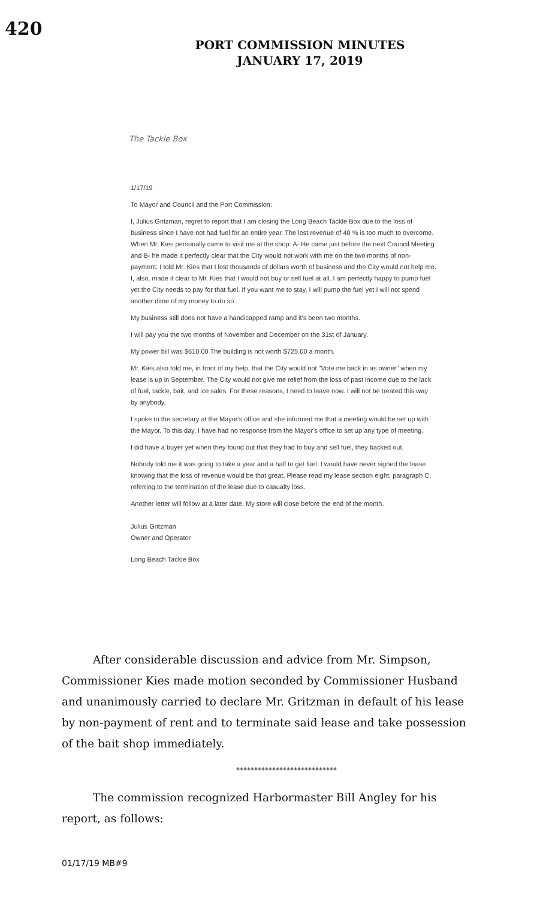420
PORT COMMISSION MINUTES
JANUARY 17, 2019
The Tackle Box
1/17/19
To Mayor and Council and the Port Commission:
I, Julius Gritzman, regret to report that I am closing the Long Beach Tackle Box due to the loss of business since I have not had fuel for an entire year. The lost revenue of 40 % is too much to overcome. When Mr. Kies personally came to visit me at the shop: A- He came just before the next Council Meeting and B- he made it perfectly clear that the City would not work with me on the two months of non-payment. I told Mr. Kies that I lost thousands of dollars worth of business and the City would not help me. I, also, made it clear to Mr. Kies that I would not buy or sell fuel at all. I am perfectly happy to pump fuel yet the City needs to pay for that fuel. If you want me to stay, I will pump the fuel yet I will not spend another dime of my money to do so.
My business still does not have a handicapped ramp and it's been two months.
I will pay you the two months of November and December on the 31st of January.
My power bill was $610.00 The building is not worth $725.00 a month.
Mr. Kies also told me, in front of my help, that the City would not "Vote me back in as owner" when my lease is up in September. The City would not give me relief from the loss of past income due to the lack of fuel, tackle, bait, and ice sales. For these reasons, I need to leave now. I will not be treated this way by anybody.
I spoke to the secretary at the Mayor's office and she informed me that a meeting would be set up with the Mayor. To this day, I have had no response from the Mayor's office to set up any type of meeting.
I did have a buyer yet when they found out that they had to buy and sell fuel, they backed out.
Nobody told me it was going to take a year and a half to get fuel. I would have never signed the lease knowing that the loss of revenue would be that great. Please read my lease section eight, paragraph C, referring to the termination of the lease due to casualty loss.
Another letter will follow at a later date. My store will close before the end of the month.
Julius Gritzman
Owner and Operator
Long Beach Tackle Box
After considerable discussion and advice from Mr. Simpson, Commissioner Kies made motion seconded by Commissioner Husband and unanimously carried to declare Mr. Gritzman in default of his lease by non-payment of rent and to terminate said lease and take possession of the bait shop immediately.
****************************
The commission recognized Harbormaster Bill Angley for his report, as follows:
01/17/19 MB#9